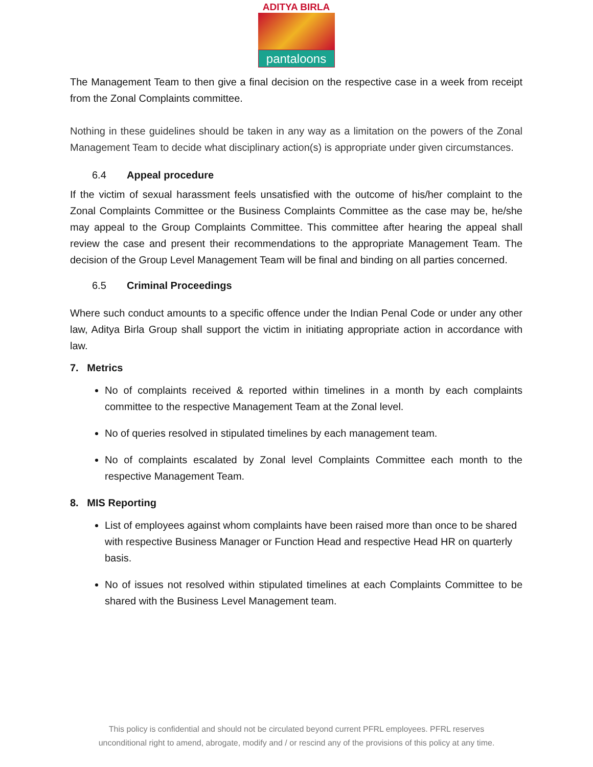ADITYA BIRLA
pantaloons
The Management Team to then give a final decision on the respective case in a week from receipt from the Zonal Complaints committee.
Nothing in these guidelines should be taken in any way as a limitation on the powers of the Zonal Management Team to decide what disciplinary action(s) is appropriate under given circumstances.
6.4 Appeal procedure
If the victim of sexual harassment feels unsatisfied with the outcome of his/her complaint to the Zonal Complaints Committee or the Business Complaints Committee as the case may be, he/she may appeal to the Group Complaints Committee. This committee after hearing the appeal shall review the case and present their recommendations to the appropriate Management Team. The decision of the Group Level Management Team will be final and binding on all parties concerned.
6.5 Criminal Proceedings
Where such conduct amounts to a specific offence under the Indian Penal Code or under any other law, Aditya Birla Group shall support the victim in initiating appropriate action in accordance with law.
7. Metrics
No of complaints received & reported within timelines in a month by each complaints committee to the respective Management Team at the Zonal level.
No of queries resolved in stipulated timelines by each management team.
No of complaints escalated by Zonal level Complaints Committee each month to the respective Management Team.
8. MIS Reporting
List of employees against whom complaints have been raised more than once to be shared with respective Business Manager or Function Head and respective Head HR on quarterly basis.
No of issues not resolved within stipulated timelines at each Complaints Committee to be shared with the Business Level Management team.
This policy is confidential and should not be circulated beyond current PFRL employees. PFRL reserves
unconditional right to amend, abrogate, modify and / or rescind any of the provisions of this policy at any time.